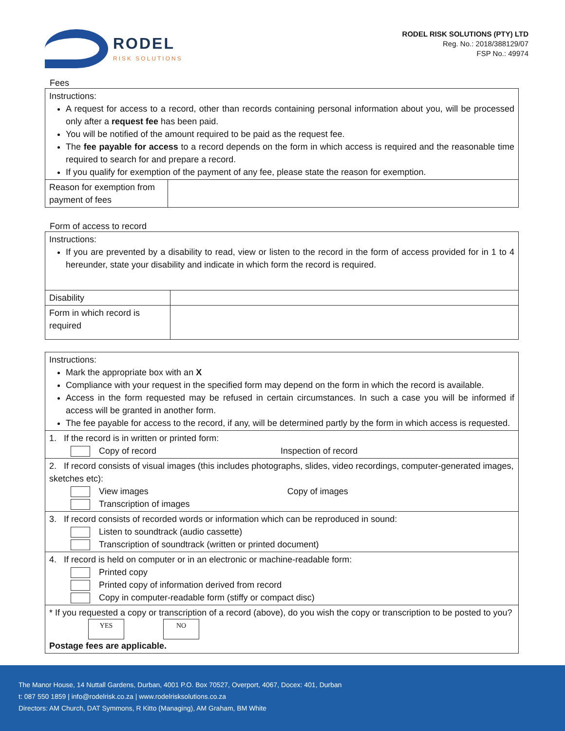RODEL
RISK SOLUTIONS
RODEL RISK SOLUTIONS (PTY) LTD
Reg. No.: 2018/388129/07
FSP No.: 49974
Fees
| Instructions: A request for access to a record, other than records containing personal information about you, will be processed only after a request fee has been paid. You will be notified of the amount required to be paid as the request fee. The fee payable for access to a record depends on the form in which access is required and the reasonable time required to search for and prepare a record. If you qualify for exemption of the payment of any fee, please state the reason for exemption. | |
| Reason for exemption from payment of fees | |
Form of access to record
| Instructions: If you are prevented by a disability to read, view or listen to the record in the form of access provided for in 1 to 4 hereunder, state your disability and indicate in which form the record is required. | |
| Disability | |
| Form in which record is required | |
| Instructions: Mark the appropriate box with an X Compliance with your request in the specified form may depend on the form in which the record is available. Access in the form requested may be refused in certain circumstances. In such a case you will be informed if access will be granted in another form. The fee payable for access to the record, if any, will be determined partly by the form in which access is requested. |
| 1. If the record is in written or printed form: Copy of record Inspection of record |
| 2. If record consists of visual images (this includes photographs, slides, video recordings, computer-generated images, sketches etc): View images Copy of images Transcription of images |
| 3. If record consists of recorded words or information which can be reproduced in sound: Listen to soundtrack (audio cassette) Transcription of soundtrack (written or printed document) |
| 4. If record is held on computer or in an electronic or machine-readable form: Printed copy Printed copy of information derived from record Copy in computer-readable form (stiffy or compact disc) |
| * If you requested a copy or transcription of a record (above), do you wish the copy or transcription to be posted to you? YES NO Postage fees are applicable. |
The Manor House, 14 Nuttall Gardens, Durban, 4001 P.O. Box 70527, Overport, 4067, Docex: 401, Durban
t: 087 550 1859 | info@rodelrisk.co.za | www.rodelrisksolutions.co.za
Directors: AM Church, DAT Symmons, R Kitto (Managing), AM Graham, BM White